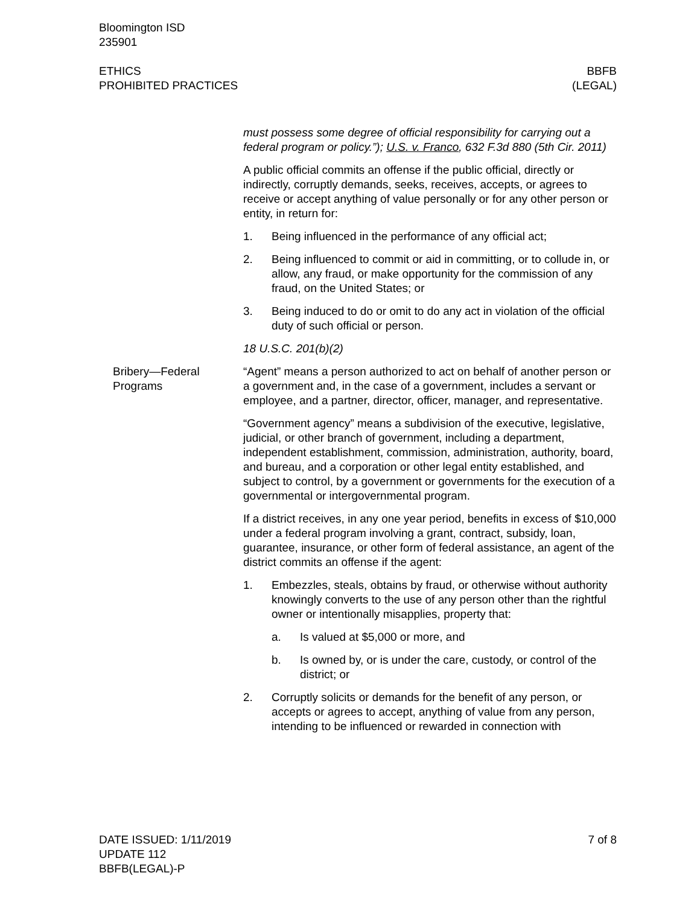Bloomington ISD
235901
ETHICS
PROHIBITED PRACTICES
BBFB
(LEGAL)
must possess some degree of official responsibility for carrying out a federal program or policy.”); U.S. v. Franco, 632 F.3d 880 (5th Cir. 2011)
A public official commits an offense if the public official, directly or indirectly, corruptly demands, seeks, receives, accepts, or agrees to receive or accept anything of value personally or for any other person or entity, in return for:
1. Being influenced in the performance of any official act;
2. Being influenced to commit or aid in committing, or to collude in, or allow, any fraud, or make opportunity for the commission of any fraud, on the United States; or
3. Being induced to do or omit to do any act in violation of the official duty of such official or person.
18 U.S.C. 201(b)(2)
Bribery—Federal Programs
“Agent” means a person authorized to act on behalf of another person or a government and, in the case of a government, includes a servant or employee, and a partner, director, officer, manager, and representative.
“Government agency” means a subdivision of the executive, legislative, judicial, or other branch of government, including a department, independent establishment, commission, administration, authority, board, and bureau, and a corporation or other legal entity established, and subject to control, by a government or governments for the execution of a governmental or intergovernmental program.
If a district receives, in any one year period, benefits in excess of $10,000 under a federal program involving a grant, contract, subsidy, loan, guarantee, insurance, or other form of federal assistance, an agent of the district commits an offense if the agent:
1. Embezzles, steals, obtains by fraud, or otherwise without authority knowingly converts to the use of any person other than the rightful owner or intentionally misapplies, property that:
a. Is valued at $5,000 or more, and
b. Is owned by, or is under the care, custody, or control of the district; or
2. Corruptly solicits or demands for the benefit of any person, or accepts or agrees to accept, anything of value from any person, intending to be influenced or rewarded in connection with
DATE ISSUED: 1/11/2019
UPDATE 112
BBFB(LEGAL)-P
7 of 8